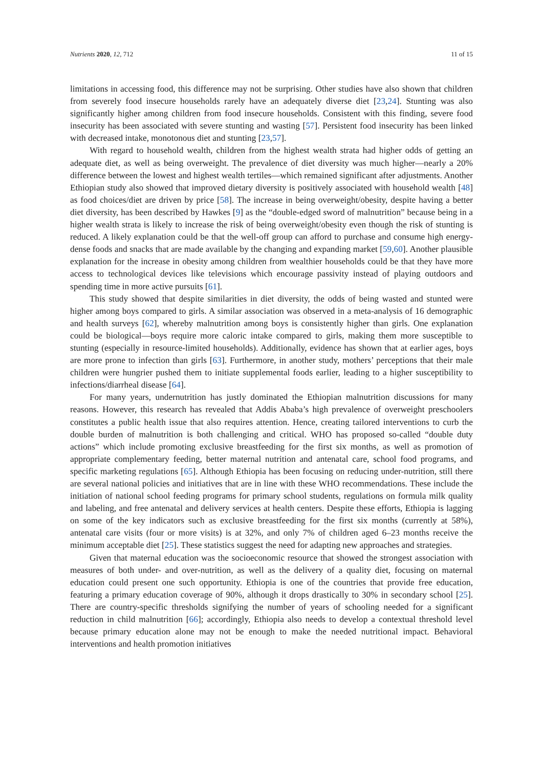Nutrients 2020, 12, 712 11 of 15
limitations in accessing food, this difference may not be surprising. Other studies have also shown that children from severely food insecure households rarely have an adequately diverse diet [23,24]. Stunting was also significantly higher among children from food insecure households. Consistent with this finding, severe food insecurity has been associated with severe stunting and wasting [57]. Persistent food insecurity has been linked with decreased intake, monotonous diet and stunting [23,57].
With regard to household wealth, children from the highest wealth strata had higher odds of getting an adequate diet, as well as being overweight. The prevalence of diet diversity was much higher—nearly a 20% difference between the lowest and highest wealth tertiles—which remained significant after adjustments. Another Ethiopian study also showed that improved dietary diversity is positively associated with household wealth [48] as food choices/diet are driven by price [58]. The increase in being overweight/obesity, despite having a better diet diversity, has been described by Hawkes [9] as the “double-edged sword of malnutrition” because being in a higher wealth strata is likely to increase the risk of being overweight/obesity even though the risk of stunting is reduced. A likely explanation could be that the well-off group can afford to purchase and consume high energy-dense foods and snacks that are made available by the changing and expanding market [59,60]. Another plausible explanation for the increase in obesity among children from wealthier households could be that they have more access to technological devices like televisions which encourage passivity instead of playing outdoors and spending time in more active pursuits [61].
This study showed that despite similarities in diet diversity, the odds of being wasted and stunted were higher among boys compared to girls. A similar association was observed in a meta-analysis of 16 demographic and health surveys [62], whereby malnutrition among boys is consistently higher than girls. One explanation could be biological—boys require more caloric intake compared to girls, making them more susceptible to stunting (especially in resource-limited households). Additionally, evidence has shown that at earlier ages, boys are more prone to infection than girls [63]. Furthermore, in another study, mothers’ perceptions that their male children were hungrier pushed them to initiate supplemental foods earlier, leading to a higher susceptibility to infections/diarrheal disease [64].
For many years, undernutrition has justly dominated the Ethiopian malnutrition discussions for many reasons. However, this research has revealed that Addis Ababa’s high prevalence of overweight preschoolers constitutes a public health issue that also requires attention. Hence, creating tailored interventions to curb the double burden of malnutrition is both challenging and critical. WHO has proposed so-called “double duty actions” which include promoting exclusive breastfeeding for the first six months, as well as promotion of appropriate complementary feeding, better maternal nutrition and antenatal care, school food programs, and specific marketing regulations [65]. Although Ethiopia has been focusing on reducing under-nutrition, still there are several national policies and initiatives that are in line with these WHO recommendations. These include the initiation of national school feeding programs for primary school students, regulations on formula milk quality and labeling, and free antenatal and delivery services at health centers. Despite these efforts, Ethiopia is lagging on some of the key indicators such as exclusive breastfeeding for the first six months (currently at 58%), antenatal care visits (four or more visits) is at 32%, and only 7% of children aged 6–23 months receive the minimum acceptable diet [25]. These statistics suggest the need for adapting new approaches and strategies.
Given that maternal education was the socioeconomic resource that showed the strongest association with measures of both under- and over-nutrition, as well as the delivery of a quality diet, focusing on maternal education could present one such opportunity. Ethiopia is one of the countries that provide free education, featuring a primary education coverage of 90%, although it drops drastically to 30% in secondary school [25]. There are country-specific thresholds signifying the number of years of schooling needed for a significant reduction in child malnutrition [66]; accordingly, Ethiopia also needs to develop a contextual threshold level because primary education alone may not be enough to make the needed nutritional impact. Behavioral interventions and health promotion initiatives